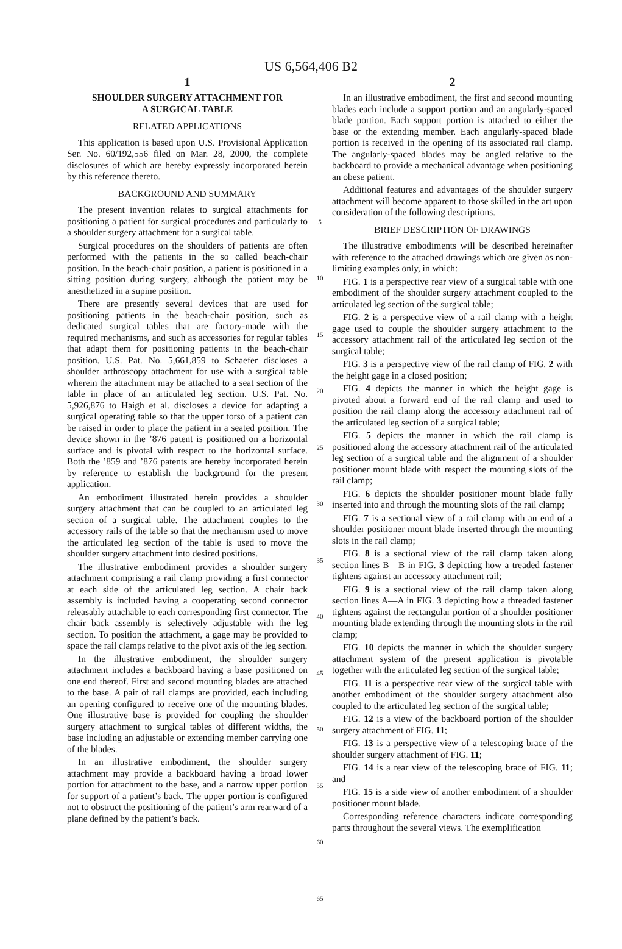US 6,564,406 B2
1
SHOULDER SURGERY ATTACHMENT FOR
A SURGICAL TABLE
RELATED APPLICATIONS
This application is based upon U.S. Provisional Application Ser. No. 60/192,556 filed on Mar. 28, 2000, the complete disclosures of which are hereby expressly incorporated herein by this reference thereto.
BACKGROUND AND SUMMARY
The present invention relates to surgical attachments for positioning a patient for surgical procedures and particularly to a shoulder surgery attachment for a surgical table.
Surgical procedures on the shoulders of patients are often performed with the patients in the so called beach-chair position. In the beach-chair position, a patient is positioned in a sitting position during surgery, although the patient may be anesthetized in a supine position.
There are presently several devices that are used for positioning patients in the beach-chair position, such as dedicated surgical tables that are factory-made with the required mechanisms, and such as accessories for regular tables that adapt them for positioning patients in the beach-chair position. U.S. Pat. No. 5,661,859 to Schaefer discloses a shoulder arthroscopy attachment for use with a surgical table wherein the attachment may be attached to a seat section of the table in place of an articulated leg section. U.S. Pat. No. 5,926,876 to Haigh et al. discloses a device for adapting a surgical operating table so that the upper torso of a patient can be raised in order to place the patient in a seated position. The device shown in the ’876 patent is positioned on a horizontal surface and is pivotal with respect to the horizontal surface. Both the ’859 and ’876 patents are hereby incorporated herein by reference to establish the background for the present application.
An embodiment illustrated herein provides a shoulder surgery attachment that can be coupled to an articulated leg section of a surgical table. The attachment couples to the accessory rails of the table so that the mechanism used to move the articulated leg section of the table is used to move the shoulder surgery attachment into desired positions.
The illustrative embodiment provides a shoulder surgery attachment comprising a rail clamp providing a first connector at each side of the articulated leg section. A chair back assembly is included having a cooperating second connector releasably attachable to each corresponding first connector. The chair back assembly is selectively adjustable with the leg section. To position the attachment, a gage may be provided to space the rail clamps relative to the pivot axis of the leg section.
In the illustrative embodiment, the shoulder surgery attachment includes a backboard having a base positioned on one end thereof. First and second mounting blades are attached to the base. A pair of rail clamps are provided, each including an opening configured to receive one of the mounting blades. One illustrative base is provided for coupling the shoulder surgery attachment to surgical tables of different widths, the base including an adjustable or extending member carrying one of the blades.
In an illustrative embodiment, the shoulder surgery attachment may provide a backboard having a broad lower portion for attachment to the base, and a narrow upper portion for support of a patient’s back. The upper portion is configured not to obstruct the positioning of the patient’s arm rearward of a plane defined by the patient’s back.
5
10
15
20
25
30
35
40
45
50
55
60
65
2
In an illustrative embodiment, the first and second mounting blades each include a support portion and an angularly-spaced blade portion. Each support portion is attached to either the base or the extending member. Each angularly-spaced blade portion is received in the opening of its associated rail clamp. The angularly-spaced blades may be angled relative to the backboard to provide a mechanical advantage when positioning an obese patient.
Additional features and advantages of the shoulder surgery attachment will become apparent to those skilled in the art upon consideration of the following descriptions.
BRIEF DESCRIPTION OF DRAWINGS
The illustrative embodiments will be described hereinafter with reference to the attached drawings which are given as non-limiting examples only, in which:
FIG. 1 is a perspective rear view of a surgical table with one embodiment of the shoulder surgery attachment coupled to the articulated leg section of the surgical table;
FIG. 2 is a perspective view of a rail clamp with a height gage used to couple the shoulder surgery attachment to the accessory attachment rail of the articulated leg section of the surgical table;
FIG. 3 is a perspective view of the rail clamp of FIG. 2 with the height gage in a closed position;
FIG. 4 depicts the manner in which the height gage is pivoted about a forward end of the rail clamp and used to position the rail clamp along the accessory attachment rail of the articulated leg section of a surgical table;
FIG. 5 depicts the manner in which the rail clamp is positioned along the accessory attachment rail of the articulated leg section of a surgical table and the alignment of a shoulder positioner mount blade with respect the mounting slots of the rail clamp;
FIG. 6 depicts the shoulder positioner mount blade fully inserted into and through the mounting slots of the rail clamp;
FIG. 7 is a sectional view of a rail clamp with an end of a shoulder positioner mount blade inserted through the mounting slots in the rail clamp;
FIG. 8 is a sectional view of the rail clamp taken along section lines B—B in FIG. 3 depicting how a treaded fastener tightens against an accessory attachment rail;
FIG. 9 is a sectional view of the rail clamp taken along section lines A—A in FIG. 3 depicting how a threaded fastener tightens against the rectangular portion of a shoulder positioner mounting blade extending through the mounting slots in the rail clamp;
FIG. 10 depicts the manner in which the shoulder surgery attachment system of the present application is pivotable together with the articulated leg section of the surgical table;
FIG. 11 is a perspective rear view of the surgical table with another embodiment of the shoulder surgery attachment also coupled to the articulated leg section of the surgical table;
FIG. 12 is a view of the backboard portion of the shoulder surgery attachment of FIG. 11;
FIG. 13 is a perspective view of a telescoping brace of the shoulder surgery attachment of FIG. 11;
FIG. 14 is a rear view of the telescoping brace of FIG. 11; and
FIG. 15 is a side view of another embodiment of a shoulder positioner mount blade.
Corresponding reference characters indicate corresponding parts throughout the several views. The exemplification